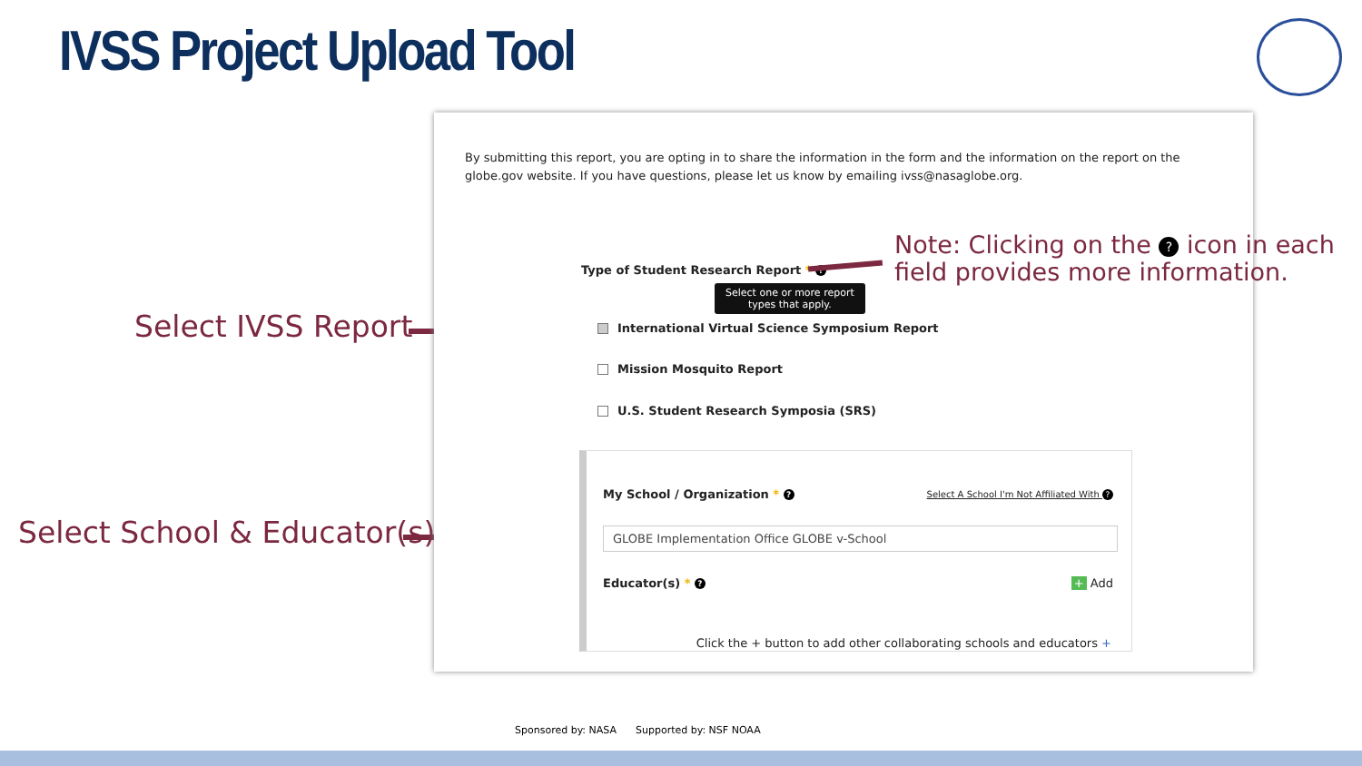IVSS Project Upload Tool
Select IVSS Report
Select School & Educator(s)
By submitting this report, you are opting in to share the information in the form and the information on the report on the globe.gov website. If you have questions, please let us know by emailing ivss@nasaglobe.org.
Type of Student Research Report * ?
Select one or more report
types that apply.
International Virtual Science Symposium Report
Mission Mosquito Report
U.S. Student Research Symposia (SRS)
My School / Organization * ?
Select A School I'm Not Affiliated With ?
GLOBE Implementation Office GLOBE v-School
Educator(s) * ? + Add
Click the + button to add other collaborating schools and educators +
Note: Clicking on the ? icon in each field provides more information.
Sponsored by: NASA Supported by: NSF NOAA